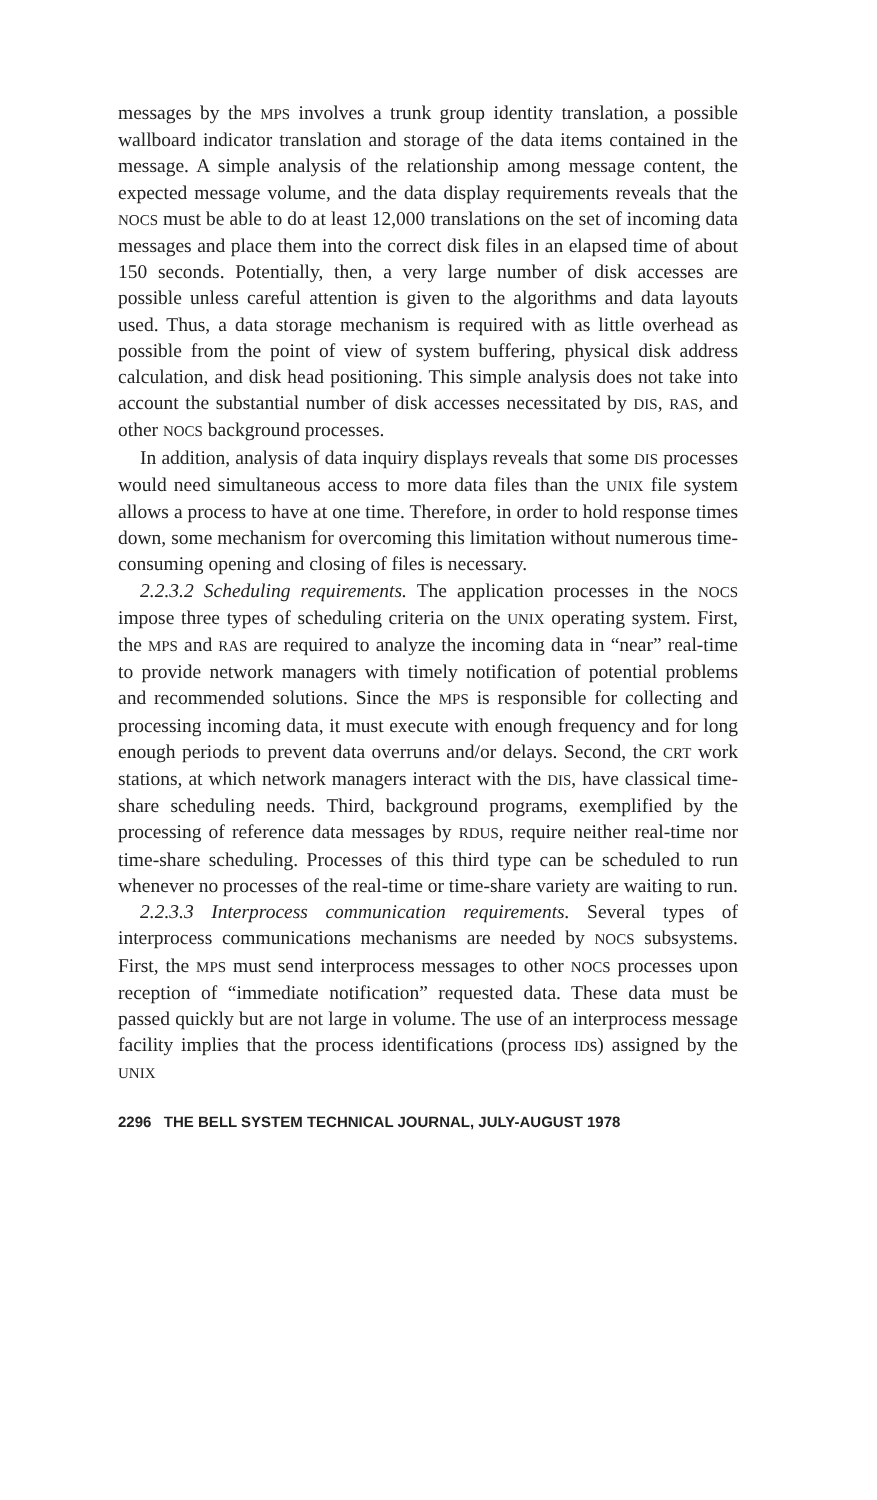messages by the MPS involves a trunk group identity translation, a possible wallboard indicator translation and storage of the data items contained in the message. A simple analysis of the relationship among message content, the expected message volume, and the data display requirements reveals that the NOCS must be able to do at least 12,000 translations on the set of incoming data messages and place them into the correct disk files in an elapsed time of about 150 seconds. Potentially, then, a very large number of disk accesses are possible unless careful attention is given to the algorithms and data layouts used. Thus, a data storage mechanism is required with as little overhead as possible from the point of view of system buffering, physical disk address calculation, and disk head positioning. This simple analysis does not take into account the substantial number of disk accesses necessitated by DIS, RAS, and other NOCS background processes.
In addition, analysis of data inquiry displays reveals that some DIS processes would need simultaneous access to more data files than the UNIX file system allows a process to have at one time. Therefore, in order to hold response times down, some mechanism for overcoming this limitation without numerous time-consuming opening and closing of files is necessary.
2.2.3.2 Scheduling requirements. The application processes in the NOCS impose three types of scheduling criteria on the UNIX operating system. First, the MPS and RAS are required to analyze the incoming data in “near” real-time to provide network managers with timely notification of potential problems and recommended solutions. Since the MPS is responsible for collecting and processing incoming data, it must execute with enough frequency and for long enough periods to prevent data overruns and/or delays. Second, the CRT work stations, at which network managers interact with the DIS, have classical time-share scheduling needs. Third, background programs, exemplified by the processing of reference data messages by RDUS, require neither real-time nor time-share scheduling. Processes of this third type can be scheduled to run whenever no processes of the real-time or time-share variety are waiting to run.
2.2.3.3 Interprocess communication requirements. Several types of interprocess communications mechanisms are needed by NOCS subsystems. First, the MPS must send interprocess messages to other NOCS processes upon reception of “immediate notification” requested data. These data must be passed quickly but are not large in volume. The use of an interprocess message facility implies that the process identifications (process IDs) assigned by the UNIX
2296 THE BELL SYSTEM TECHNICAL JOURNAL, JULY-AUGUST 1978